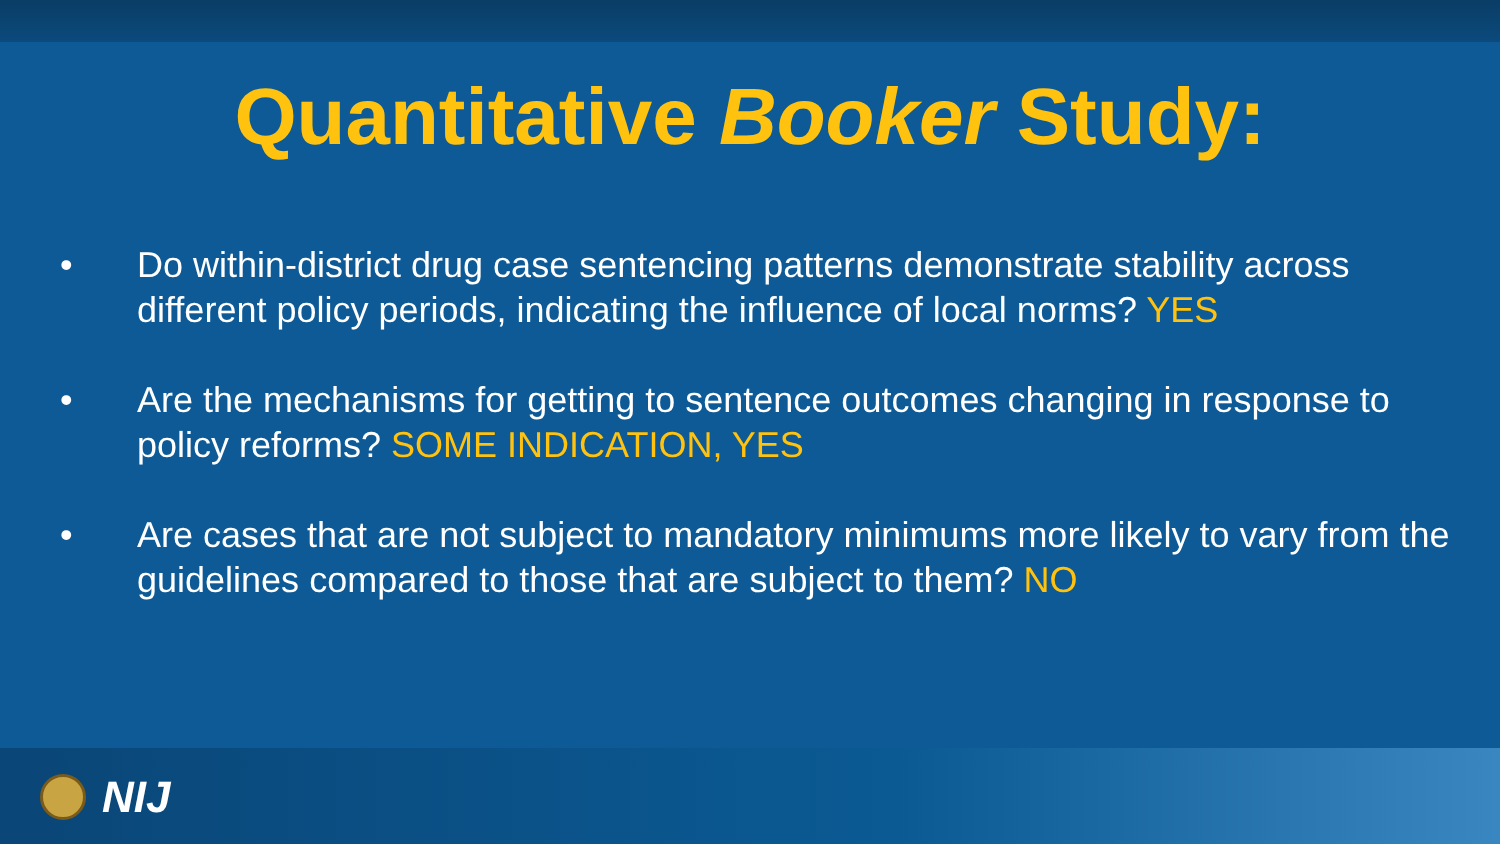Quantitative Booker Study:
• Do within-district drug case sentencing patterns demonstrate stability across different policy periods, indicating the influence of local norms? YES
• Are the mechanisms for getting to sentence outcomes changing in response to policy reforms? SOME INDICATION, YES
• Are cases that are not subject to mandatory minimums more likely to vary from the guidelines compared to those that are subject to them? NO
NIJ